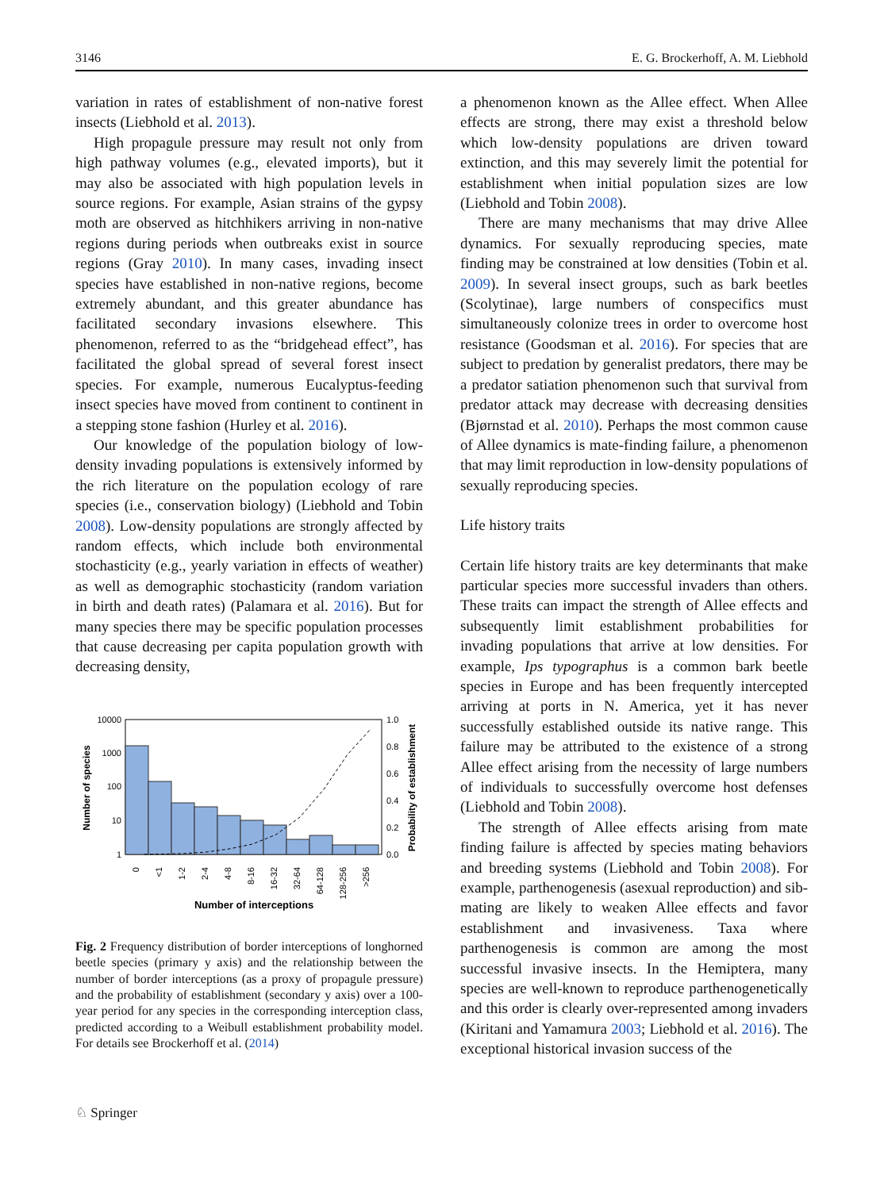3146 E. G. Brockerhoff, A. M. Liebhold
variation in rates of establishment of non-native forest insects (Liebhold et al. 2013).
High propagule pressure may result not only from high pathway volumes (e.g., elevated imports), but it may also be associated with high population levels in source regions. For example, Asian strains of the gypsy moth are observed as hitchhikers arriving in non-native regions during periods when outbreaks exist in source regions (Gray 2010). In many cases, invading insect species have established in non-native regions, become extremely abundant, and this greater abundance has facilitated secondary invasions elsewhere. This phenomenon, referred to as the “bridgehead effect”, has facilitated the global spread of several forest insect species. For example, numerous Eucalyptus-feeding insect species have moved from continent to continent in a stepping stone fashion (Hurley et al. 2016).
Our knowledge of the population biology of low-density invading populations is extensively informed by the rich literature on the population ecology of rare species (i.e., conservation biology) (Liebhold and Tobin 2008). Low-density populations are strongly affected by random effects, which include both environmental stochasticity (e.g., yearly variation in effects of weather) as well as demographic stochasticity (random variation in birth and death rates) (Palamara et al. 2016). But for many species there may be specific population processes that cause decreasing per capita population growth with decreasing density,
10000
1000
100
10
1
1.0
0.8
0.6
0.4
0.2
0.0
0
<1
1-2
2-4
4-8
8-16
16-32
32-64
64-128
128-256
>256
Number of species
Probability of establishment
Number of interceptions
Fig. 2 Frequency distribution of border interceptions of longhorned beetle species (primary y axis) and the relationship between the number of border interceptions (as a proxy of propagule pressure) and the probability of establishment (secondary y axis) over a 100-year period for any species in the corresponding interception class, predicted according to a Weibull establishment probability model. For details see Brockerhoff et al. (2014)
a phenomenon known as the Allee effect. When Allee effects are strong, there may exist a threshold below which low-density populations are driven toward extinction, and this may severely limit the potential for establishment when initial population sizes are low (Liebhold and Tobin 2008).
There are many mechanisms that may drive Allee dynamics. For sexually reproducing species, mate finding may be constrained at low densities (Tobin et al. 2009). In several insect groups, such as bark beetles (Scolytinae), large numbers of conspecifics must simultaneously colonize trees in order to overcome host resistance (Goodsman et al. 2016). For species that are subject to predation by generalist predators, there may be a predator satiation phenomenon such that survival from predator attack may decrease with decreasing densities (Bjørnstad et al. 2010). Perhaps the most common cause of Allee dynamics is mate-finding failure, a phenomenon that may limit reproduction in low-density populations of sexually reproducing species.
Life history traits
Certain life history traits are key determinants that make particular species more successful invaders than others. These traits can impact the strength of Allee effects and subsequently limit establishment probabilities for invading populations that arrive at low densities. For example, Ips typographus is a common bark beetle species in Europe and has been frequently intercepted arriving at ports in N. America, yet it has never successfully established outside its native range. This failure may be attributed to the existence of a strong Allee effect arising from the necessity of large numbers of individuals to successfully overcome host defenses (Liebhold and Tobin 2008).
The strength of Allee effects arising from mate finding failure is affected by species mating behaviors and breeding systems (Liebhold and Tobin 2008). For example, parthenogenesis (asexual reproduction) and sib-mating are likely to weaken Allee effects and favor establishment and invasiveness. Taxa where parthenogenesis is common are among the most successful invasive insects. In the Hemiptera, many species are well-known to reproduce parthenogenetically and this order is clearly over-represented among invaders (Kiritani and Yamamura 2003; Liebhold et al. 2016). The exceptional historical invasion success of the
♘ Springer